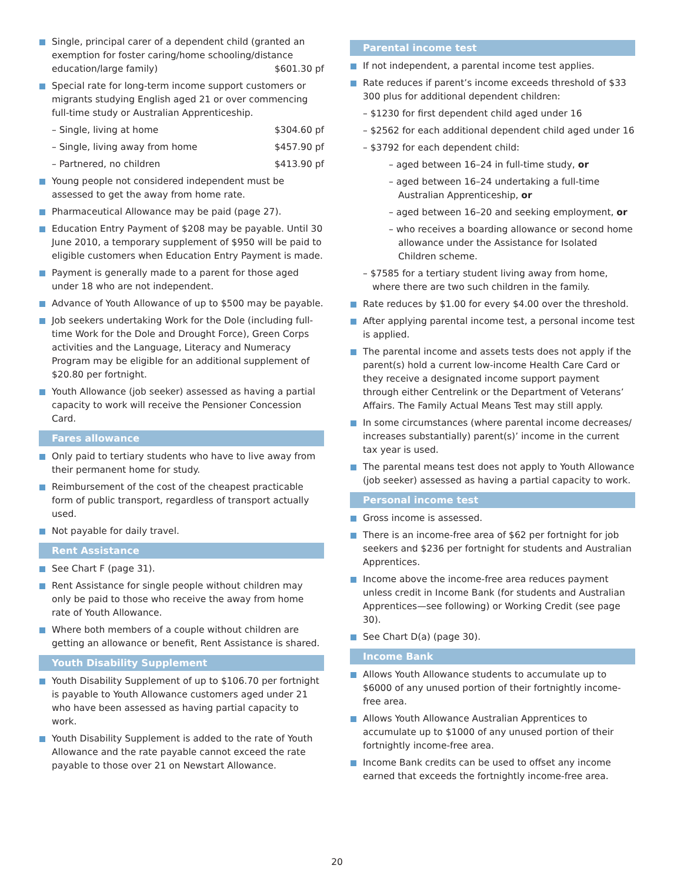Single, principal carer of a dependent child (granted an exemption for foster caring/home schooling/distance
education/large family) $601.30 pf
Special rate for long-term income support customers or migrants studying English aged 21 or over commencing full-time study or Australian Apprenticeship.
– Single, living at home $304.60 pf
– Single, living away from home $457.90 pf
– Partnered, no children $413.90 pf
Young people not considered independent must be assessed to get the away from home rate.
Pharmaceutical Allowance may be paid (page 27).
Education Entry Payment of $208 may be payable. Until 30 June 2010, a temporary supplement of $950 will be paid to eligible customers when Education Entry Payment is made.
Payment is generally made to a parent for those aged under 18 who are not independent.
Advance of Youth Allowance of up to $500 may be payable.
Job seekers undertaking Work for the Dole (including full-time Work for the Dole and Drought Force), Green Corps activities and the Language, Literacy and Numeracy Program may be eligible for an additional supplement of $20.80 per fortnight.
Youth Allowance (job seeker) assessed as having a partial capacity to work will receive the Pensioner Concession Card.
Fares allowance
Only paid to tertiary students who have to live away from their permanent home for study.
Reimbursement of the cost of the cheapest practicable form of public transport, regardless of transport actually used.
Not payable for daily travel.
Rent Assistance
See Chart F (page 31).
Rent Assistance for single people without children may only be paid to those who receive the away from home rate of Youth Allowance.
Where both members of a couple without children are getting an allowance or benefit, Rent Assistance is shared.
Youth Disability Supplement
Youth Disability Supplement of up to $106.70 per fortnight is payable to Youth Allowance customers aged under 21 who have been assessed as having partial capacity to work.
Youth Disability Supplement is added to the rate of Youth Allowance and the rate payable cannot exceed the rate payable to those over 21 on Newstart Allowance.
Parental income test
If not independent, a parental income test applies.
Rate reduces if parent’s income exceeds threshold of $33 300 plus for additional dependent children:
– $1230 for first dependent child aged under 16
– $2562 for each additional dependent child aged under 16
– $3792 for each dependent child:
– aged between 16–24 in full-time study, or
– aged between 16–24 undertaking a full-time Australian Apprenticeship, or
– aged between 16–20 and seeking employment, or
– who receives a boarding allowance or second home allowance under the Assistance for Isolated Children scheme.
– $7585 for a tertiary student living away from home, where there are two such children in the family.
Rate reduces by $1.00 for every $4.00 over the threshold.
After applying parental income test, a personal income test is applied.
The parental income and assets tests does not apply if the parent(s) hold a current low-income Health Care Card or they receive a designated income support payment through either Centrelink or the Department of Veterans’ Affairs. The Family Actual Means Test may still apply.
In some circumstances (where parental income decreases/ increases substantially) parent(s)’ income in the current tax year is used.
The parental means test does not apply to Youth Allowance (job seeker) assessed as having a partial capacity to work.
Personal income test
Gross income is assessed.
There is an income-free area of $62 per fortnight for job seekers and $236 per fortnight for students and Australian Apprentices.
Income above the income-free area reduces payment unless credit in Income Bank (for students and Australian Apprentices—see following) or Working Credit (see page 30).
See Chart D(a) (page 30).
Income Bank
Allows Youth Allowance students to accumulate up to $6000 of any unused portion of their fortnightly income-free area.
Allows Youth Allowance Australian Apprentices to accumulate up to $1000 of any unused portion of their fortnightly income-free area.
Income Bank credits can be used to offset any income earned that exceeds the fortnightly income-free area.
20